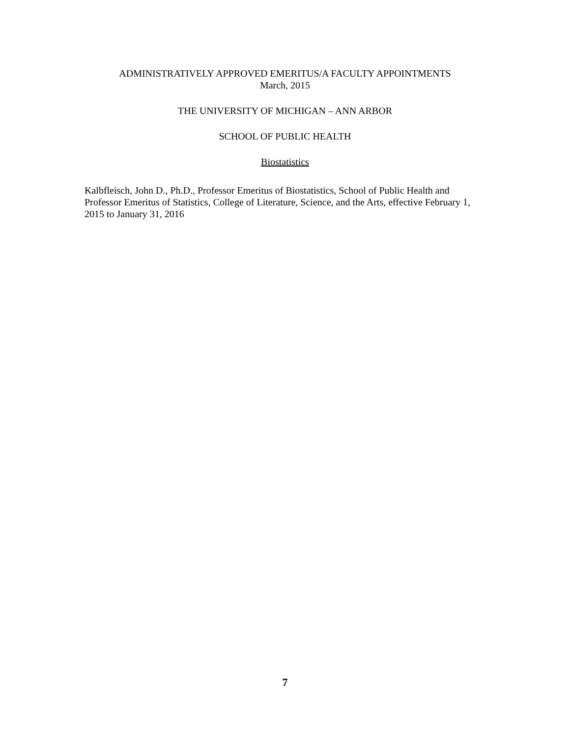ADMINISTRATIVELY APPROVED EMERITUS/A FACULTY APPOINTMENTS
March, 2015
THE UNIVERSITY OF MICHIGAN – ANN ARBOR
SCHOOL OF PUBLIC HEALTH
Biostatistics
Kalbfleisch, John D., Ph.D., Professor Emeritus of Biostatistics, School of Public Health and Professor Emeritus of Statistics, College of Literature, Science, and the Arts, effective February 1, 2015 to January 31, 2016
7